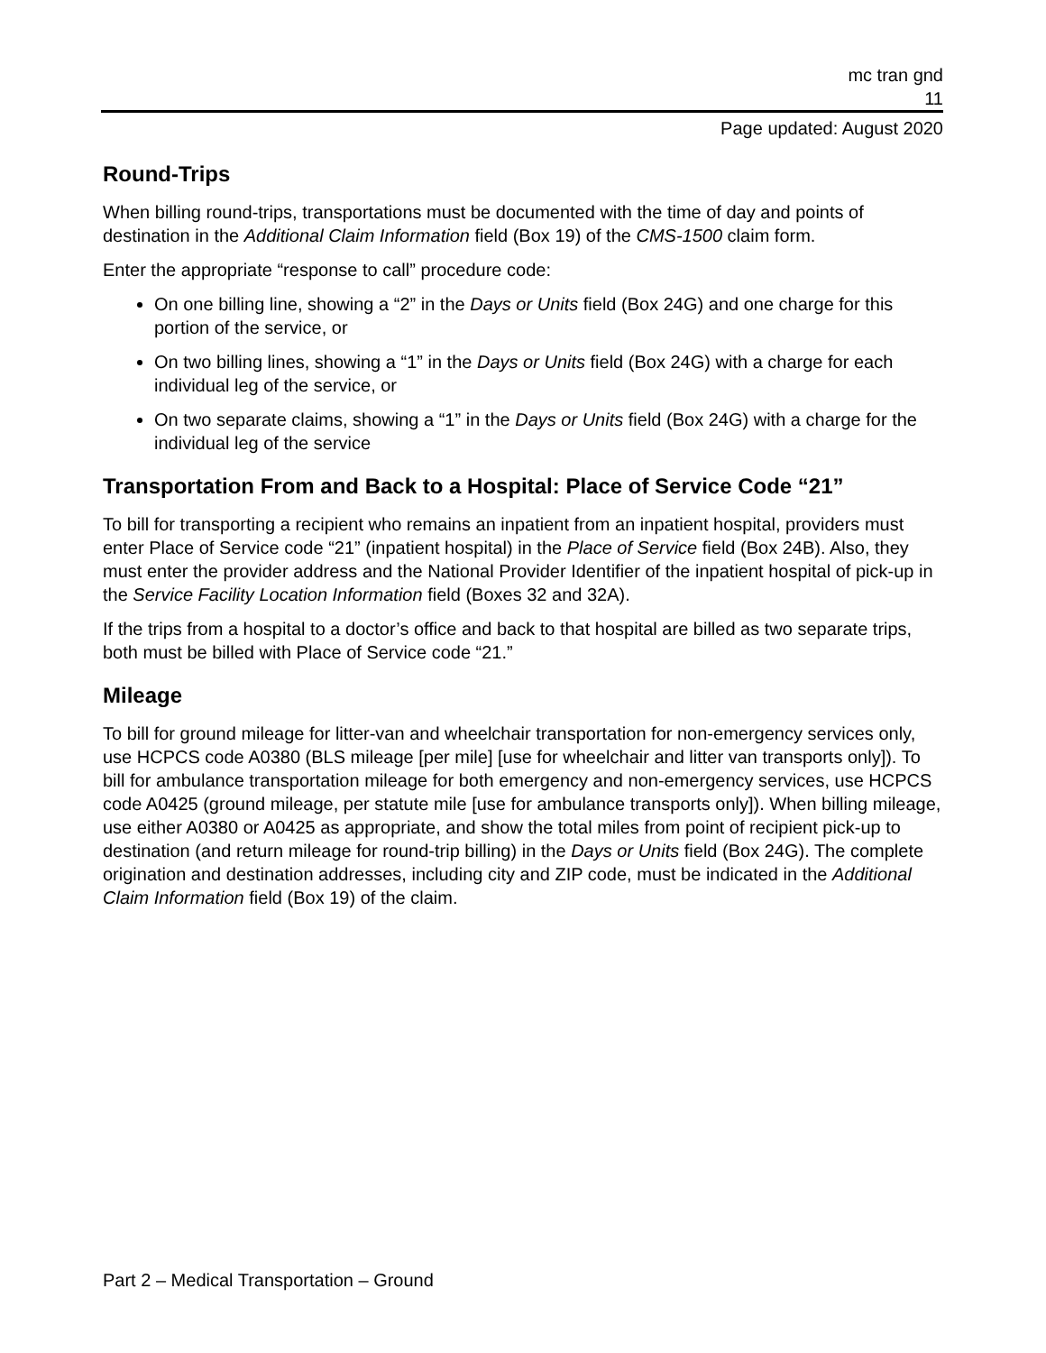mc tran gnd
11
Page updated: August 2020
Round-Trips
When billing round-trips, transportations must be documented with the time of day and points of destination in the Additional Claim Information field (Box 19) of the CMS-1500 claim form.
Enter the appropriate “response to call” procedure code:
On one billing line, showing a “2” in the Days or Units field (Box 24G) and one charge for this portion of the service, or
On two billing lines, showing a “1” in the Days or Units field (Box 24G) with a charge for each individual leg of the service, or
On two separate claims, showing a “1” in the Days or Units field (Box 24G) with a charge for the individual leg of the service
Transportation From and Back to a Hospital: Place of Service Code “21”
To bill for transporting a recipient who remains an inpatient from an inpatient hospital, providers must enter Place of Service code “21” (inpatient hospital) in the Place of Service field (Box 24B). Also, they must enter the provider address and the National Provider Identifier of the inpatient hospital of pick-up in the Service Facility Location Information field (Boxes 32 and 32A).
If the trips from a hospital to a doctor’s office and back to that hospital are billed as two separate trips, both must be billed with Place of Service code “21.”
Mileage
To bill for ground mileage for litter-van and wheelchair transportation for non-emergency services only, use HCPCS code A0380 (BLS mileage [per mile] [use for wheelchair and litter van transports only]). To bill for ambulance transportation mileage for both emergency and non-emergency services, use HCPCS code A0425 (ground mileage, per statute mile [use for ambulance transports only]). When billing mileage, use either A0380 or A0425 as appropriate, and show the total miles from point of recipient pick-up to destination (and return mileage for round-trip billing) in the Days or Units field (Box 24G). The complete origination and destination addresses, including city and ZIP code, must be indicated in the Additional Claim Information field (Box 19) of the claim.
Part 2 – Medical Transportation – Ground